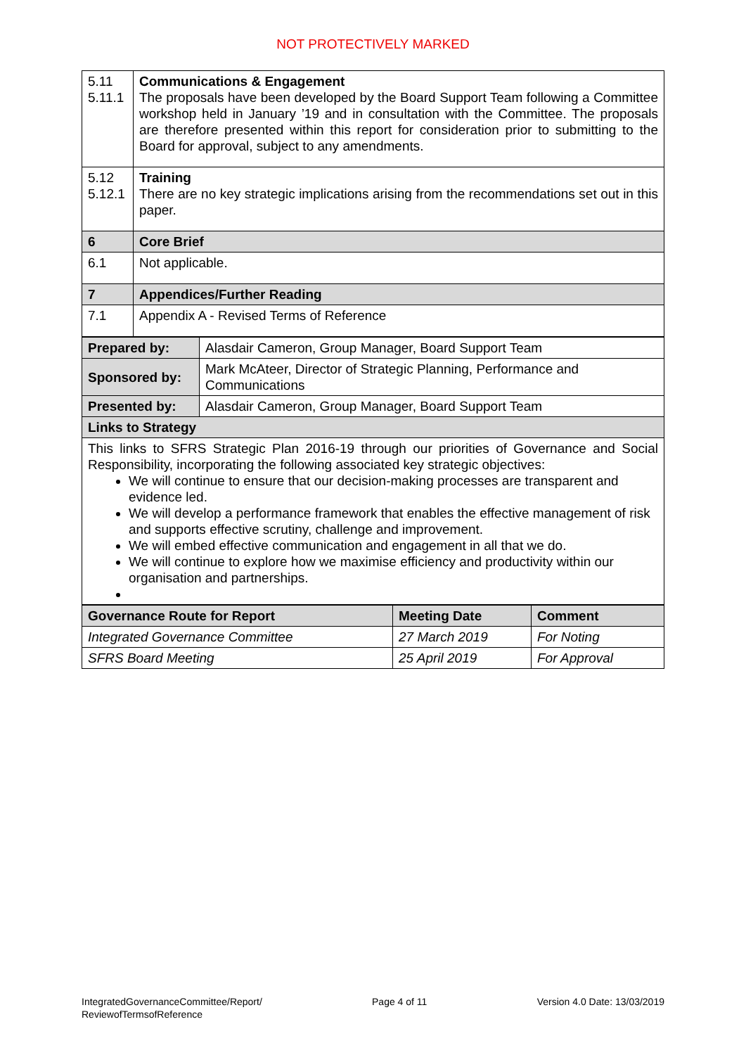NOT PROTECTIVELY MARKED
| 5.11 5.11.1 | Communications & Engagement The proposals have been developed by the Board Support Team following a Committee workshop held in January ’19 and in consultation with the Committee. The proposals are therefore presented within this report for consideration prior to submitting to the Board for approval, subject to any amendments. |
| 5.12 5.12.1 | Training There are no key strategic implications arising from the recommendations set out in this paper. |
| 6 | Core Brief |
| 6.1 | Not applicable. |
| 7 | Appendices/Further Reading |
| 7.1 | Appendix A - Revised Terms of Reference |
| Prepared by: | Alasdair Cameron, Group Manager, Board Support Team |
| Sponsored by: | Mark McAteer, Director of Strategic Planning, Performance and Communications |
| Presented by: | Alasdair Cameron, Group Manager, Board Support Team |
| Links to Strategy | |
| This links to SFRS Strategic Plan 2016-19 through our priorities of Governance and Social Responsibility, incorporating the following associated key strategic objectives: We will continue to ensure that our decision-making processes are transparent and evidence led. We will develop a performance framework that enables the effective management of risk and supports effective scrutiny, challenge and improvement. We will embed effective communication and engagement in all that we do. We will continue to explore how we maximise efficiency and productivity within our organisation and partnerships. | |
| Governance Route for Report | Meeting Date | Comment |
| --- | --- | --- |
| Integrated Governance Committee | 27 March 2019 | For Noting |
| SFRS Board Meeting | 25 April 2019 | For Approval |
IntegratedGovernanceCommittee/Report/
ReviewofTermsofReference
Page 4 of 11 Version 4.0 Date: 13/03/2019